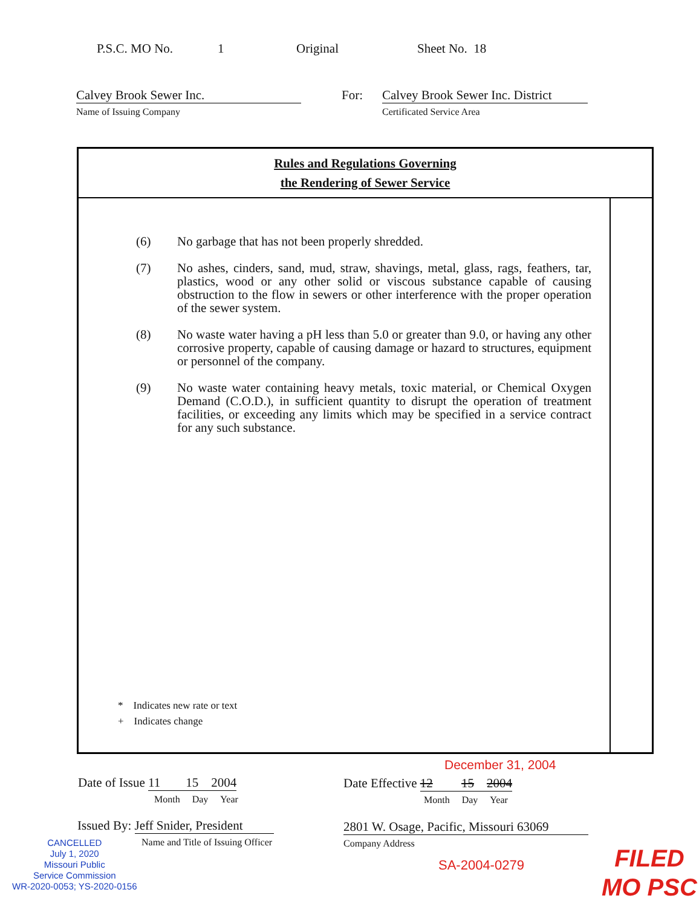P.S.C. MO No. 1 Original Sheet No. 18
Calvey Brook Sewer Inc.
Name of Issuing Company
For:
Calvey Brook Sewer Inc. District
Certificated Service Area
Rules and Regulations Governing
the Rendering of Sewer Service
(6) No garbage that has not been properly shredded.
(7) No ashes, cinders, sand, mud, straw, shavings, metal, glass, rags, feathers, tar, plastics, wood or any other solid or viscous substance capable of causing obstruction to the flow in sewers or other interference with the proper operation of the sewer system.
(8) No waste water having a pH less than 5.0 or greater than 9.0, or having any other corrosive property, capable of causing damage or hazard to structures, equipment or personnel of the company.
(9) No waste water containing heavy metals, toxic material, or Chemical Oxygen Demand (C.O.D.), in sufficient quantity to disrupt the operation of treatment facilities, or exceeding any limits which may be specified in a service contract for any such substance.
* Indicates new rate or text
+ Indicates change
December 31, 2004
Date of Issue 11 15 2004
Month Day Year
Date Effective 12 15 2004
Month Day Year
Issued By: Jeff Snider, President
Name and Title of Issuing Officer
2801 W. Osage, Pacific, Missouri 63069
Company Address
CANCELLED
July 1, 2020
Missouri Public
Service Commission
WR-2020-0053; YS-2020-0156
SA-2004-0279
FILED
MO PSC